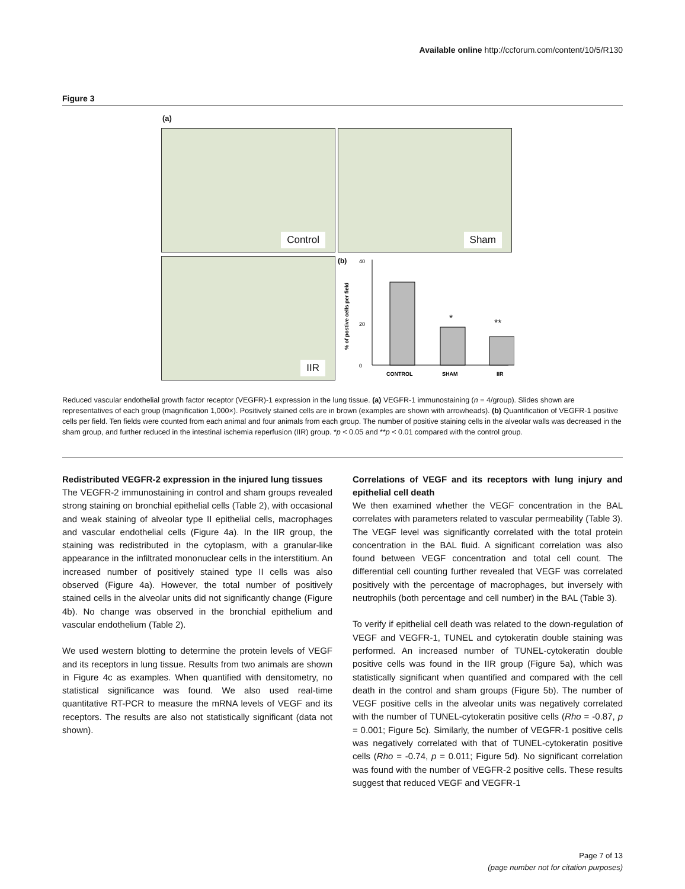Available online http://ccforum.com/content/10/5/R130
Figure 3
(a)
Control Sham
IIR
(b)
0
20
40
% of postive cells per field
*
**
CONTROL
SHAM
IIR
Reduced vascular endothelial growth factor receptor (VEGFR)-1 expression in the lung tissue. (a) VEGFR-1 immunostaining (n = 4/group). Slides shown are representatives of each group (magnification 1,000×). Positively stained cells are in brown (examples are shown with arrowheads). (b) Quantification of VEGFR-1 positive cells per field. Ten fields were counted from each animal and four animals from each group. The number of positive staining cells in the alveolar walls was decreased in the sham group, and further reduced in the intestinal ischemia reperfusion (IIR) group. *p < 0.05 and **p < 0.01 compared with the control group.
Redistributed VEGFR-2 expression in the injured lung tissues
The VEGFR-2 immunostaining in control and sham groups revealed strong staining on bronchial epithelial cells (Table 2), with occasional and weak staining of alveolar type II epithelial cells, macrophages and vascular endothelial cells (Figure 4a). In the IIR group, the staining was redistributed in the cytoplasm, with a granular-like appearance in the infiltrated mononuclear cells in the interstitium. An increased number of positively stained type II cells was also observed (Figure 4a). However, the total number of positively stained cells in the alveolar units did not significantly change (Figure 4b). No change was observed in the bronchial epithelium and vascular endothelium (Table 2).
We used western blotting to determine the protein levels of VEGF and its receptors in lung tissue. Results from two animals are shown in Figure 4c as examples. When quantified with densitometry, no statistical significance was found. We also used real-time quantitative RT-PCR to measure the mRNA levels of VEGF and its receptors. The results are also not statistically significant (data not shown).
Correlations of VEGF and its receptors with lung injury and epithelial cell death
We then examined whether the VEGF concentration in the BAL correlates with parameters related to vascular permeability (Table 3). The VEGF level was significantly correlated with the total protein concentration in the BAL fluid. A significant correlation was also found between VEGF concentration and total cell count. The differential cell counting further revealed that VEGF was correlated positively with the percentage of macrophages, but inversely with neutrophils (both percentage and cell number) in the BAL (Table 3).
To verify if epithelial cell death was related to the down-regulation of VEGF and VEGFR-1, TUNEL and cytokeratin double staining was performed. An increased number of TUNEL-cytokeratin double positive cells was found in the IIR group (Figure 5a), which was statistically significant when quantified and compared with the cell death in the control and sham groups (Figure 5b). The number of VEGF positive cells in the alveolar units was negatively correlated with the number of TUNEL-cytokeratin positive cells (Rho = -0.87, p = 0.001; Figure 5c). Similarly, the number of VEGFR-1 positive cells was negatively correlated with that of TUNEL-cytokeratin positive cells (Rho = -0.74, p = 0.011; Figure 5d). No significant correlation was found with the number of VEGFR-2 positive cells. These results suggest that reduced VEGF and VEGFR-1
Page 7 of 13
(page number not for citation purposes)